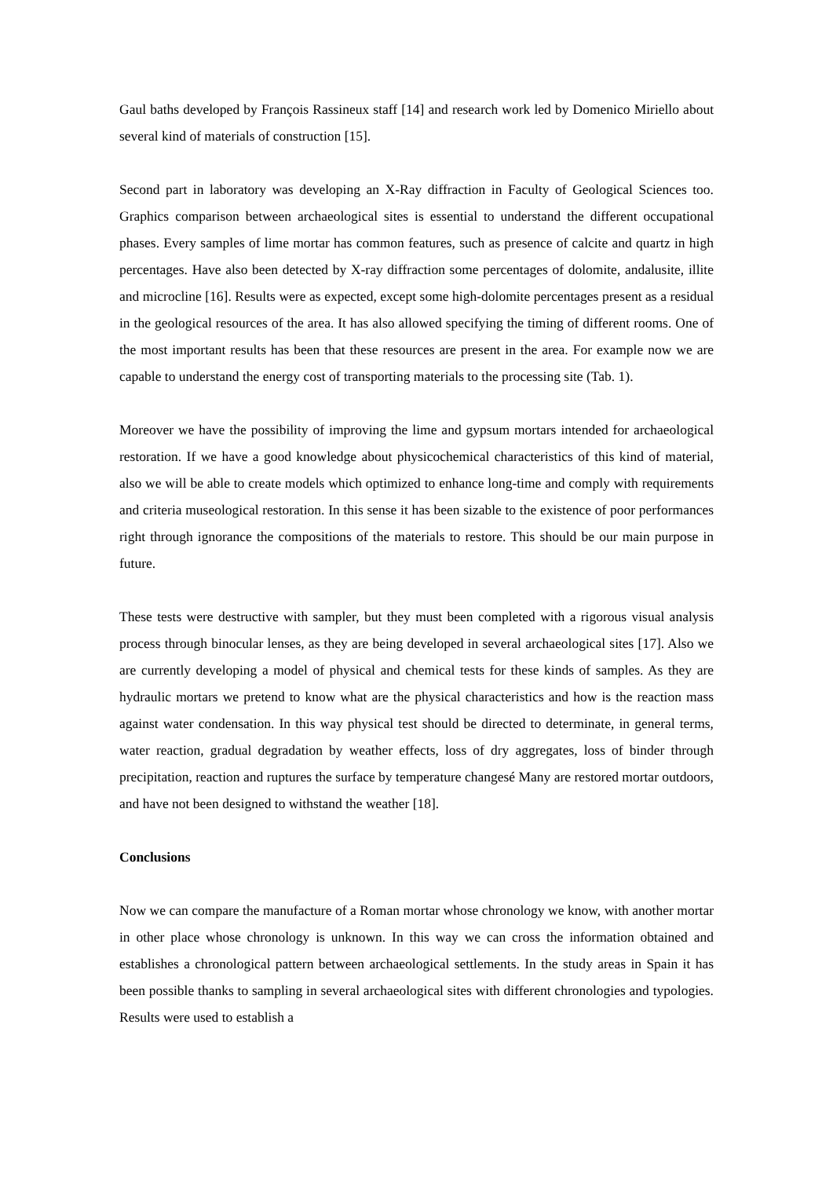Gaul baths developed by François Rassineux staff [14] and research work led by Domenico Miriello about several kind of materials of construction [15].
Second part in laboratory was developing an X-Ray diffraction in Faculty of Geological Sciences too. Graphics comparison between archaeological sites is essential to understand the different occupational phases. Every samples of lime mortar has common features, such as presence of calcite and quartz in high percentages. Have also been detected by X-ray diffraction some percentages of dolomite, andalusite, illite and microcline [16]. Results were as expected, except some high-dolomite percentages present as a residual in the geological resources of the area. It has also allowed specifying the timing of different rooms. One of the most important results has been that these resources are present in the area. For example now we are capable to understand the energy cost of transporting materials to the processing site (Tab. 1).
Moreover we have the possibility of improving the lime and gypsum mortars intended for archaeological restoration. If we have a good knowledge about physicochemical characteristics of this kind of material, also we will be able to create models which optimized to enhance long-time and comply with requirements and criteria museological restoration. In this sense it has been sizable to the existence of poor performances right through ignorance the compositions of the materials to restore. This should be our main purpose in future.
These tests were destructive with sampler, but they must been completed with a rigorous visual analysis process through binocular lenses, as they are being developed in several archaeological sites [17]. Also we are currently developing a model of physical and chemical tests for these kinds of samples. As they are hydraulic mortars we pretend to know what are the physical characteristics and how is the reaction mass against water condensation. In this way physical test should be directed to determinate, in general terms, water reaction, gradual degradation by weather effects, loss of dry aggregates, loss of binder through precipitation, reaction and ruptures the surface by temperature changesé Many are restored mortar outdoors, and have not been designed to withstand the weather [18].
Conclusions
Now we can compare the manufacture of a Roman mortar whose chronology we know, with another mortar in other place whose chronology is unknown. In this way we can cross the information obtained and establishes a chronological pattern between archaeological settlements. In the study areas in Spain it has been possible thanks to sampling in several archaeological sites with different chronologies and typologies. Results were used to establish a